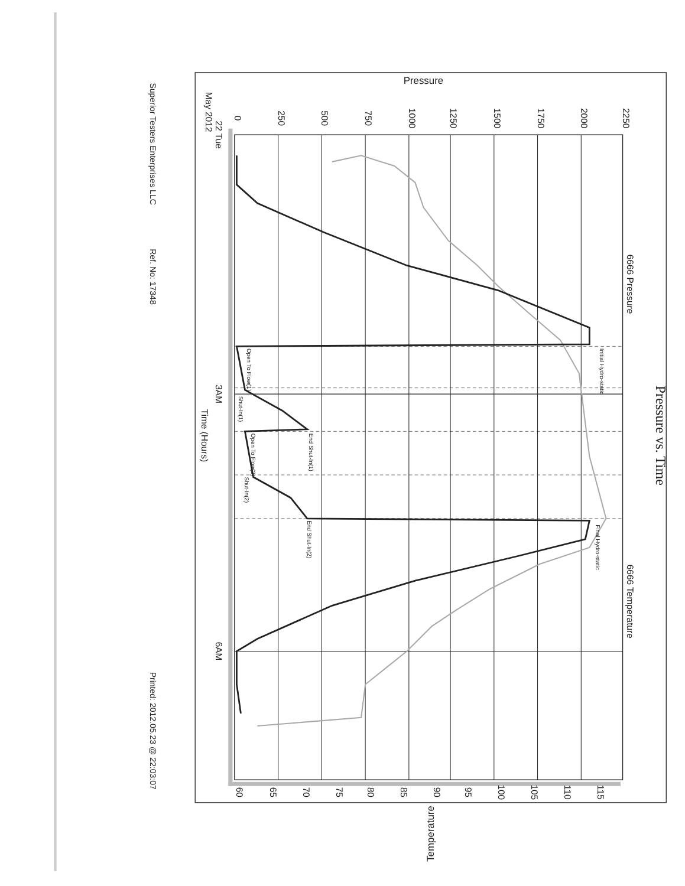Pressure
0
250
500
750
1000
1250
1500
1750
2000
2250
Pressure vs. Time
6666 Pressure
6666 Temperature
22 Tue
May 2012
3AM
Time (Hours)
6AM
Initial Hydro-static
Final Hydro-static
Open To Flow(1)
Shut-In(1)
End Shut-In(1)
Open To Flow(2)
Shut-In(2)
End Shut-In(2)
60
65
70
75
80
85
90
95
100
105
110
115
Temperature
Superior Testers Enterprises LLC
Ref. No: 17348
Printed: 2012.05.23 @ 22:03:07